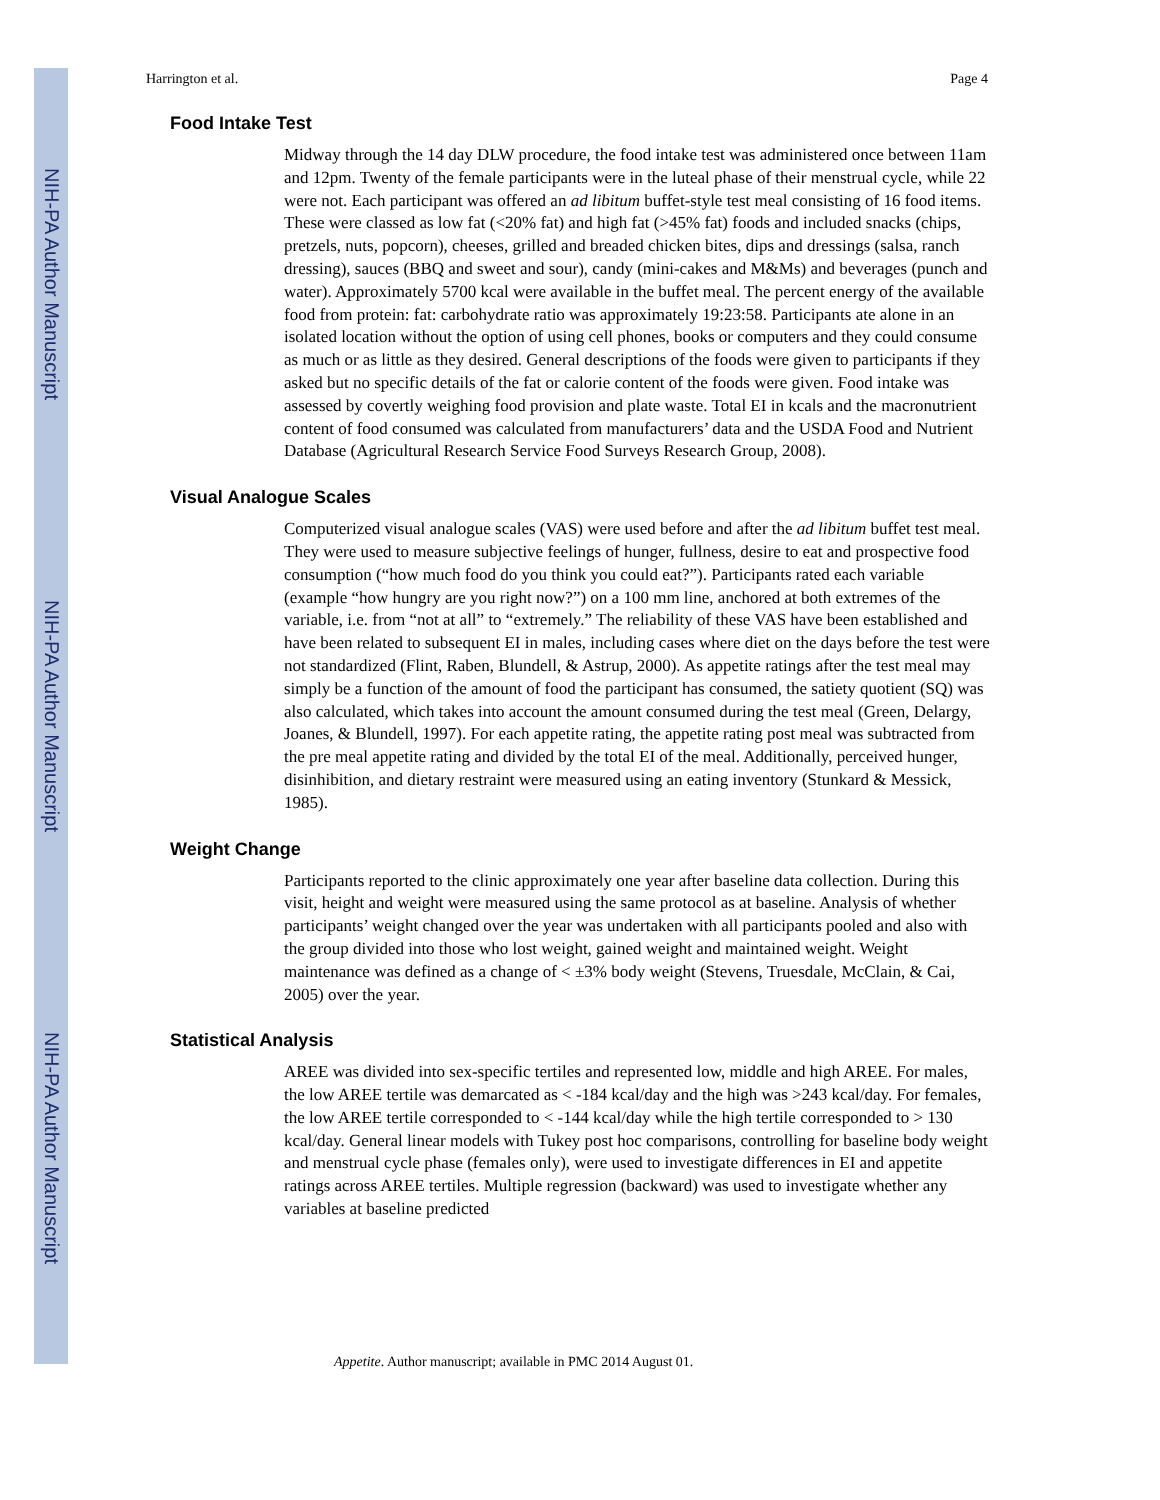NIH-PA Author Manuscript
NIH-PA Author Manuscript
NIH-PA Author Manuscript
Harrington et al. Page 4
Food Intake Test
Midway through the 14 day DLW procedure, the food intake test was administered once between 11am and 12pm. Twenty of the female participants were in the luteal phase of their menstrual cycle, while 22 were not. Each participant was offered an ad libitum buffet-style test meal consisting of 16 food items. These were classed as low fat (<20% fat) and high fat (>45% fat) foods and included snacks (chips, pretzels, nuts, popcorn), cheeses, grilled and breaded chicken bites, dips and dressings (salsa, ranch dressing), sauces (BBQ and sweet and sour), candy (mini-cakes and M&Ms) and beverages (punch and water). Approximately 5700 kcal were available in the buffet meal. The percent energy of the available food from protein: fat: carbohydrate ratio was approximately 19:23:58. Participants ate alone in an isolated location without the option of using cell phones, books or computers and they could consume as much or as little as they desired. General descriptions of the foods were given to participants if they asked but no specific details of the fat or calorie content of the foods were given. Food intake was assessed by covertly weighing food provision and plate waste. Total EI in kcals and the macronutrient content of food consumed was calculated from manufacturers’ data and the USDA Food and Nutrient Database (Agricultural Research Service Food Surveys Research Group, 2008).
Visual Analogue Scales
Computerized visual analogue scales (VAS) were used before and after the ad libitum buffet test meal. They were used to measure subjective feelings of hunger, fullness, desire to eat and prospective food consumption (“how much food do you think you could eat?”). Participants rated each variable (example “how hungry are you right now?”) on a 100 mm line, anchored at both extremes of the variable, i.e. from “not at all” to “extremely.” The reliability of these VAS have been established and have been related to subsequent EI in males, including cases where diet on the days before the test were not standardized (Flint, Raben, Blundell, & Astrup, 2000). As appetite ratings after the test meal may simply be a function of the amount of food the participant has consumed, the satiety quotient (SQ) was also calculated, which takes into account the amount consumed during the test meal (Green, Delargy, Joanes, & Blundell, 1997). For each appetite rating, the appetite rating post meal was subtracted from the pre meal appetite rating and divided by the total EI of the meal. Additionally, perceived hunger, disinhibition, and dietary restraint were measured using an eating inventory (Stunkard & Messick, 1985).
Weight Change
Participants reported to the clinic approximately one year after baseline data collection. During this visit, height and weight were measured using the same protocol as at baseline. Analysis of whether participants’ weight changed over the year was undertaken with all participants pooled and also with the group divided into those who lost weight, gained weight and maintained weight. Weight maintenance was defined as a change of < ±3% body weight (Stevens, Truesdale, McClain, & Cai, 2005) over the year.
Statistical Analysis
AREE was divided into sex-specific tertiles and represented low, middle and high AREE. For males, the low AREE tertile was demarcated as < -184 kcal/day and the high was >243 kcal/day. For females, the low AREE tertile corresponded to < -144 kcal/day while the high tertile corresponded to > 130 kcal/day. General linear models with Tukey post hoc comparisons, controlling for baseline body weight and menstrual cycle phase (females only), were used to investigate differences in EI and appetite ratings across AREE tertiles. Multiple regression (backward) was used to investigate whether any variables at baseline predicted
Appetite. Author manuscript; available in PMC 2014 August 01.